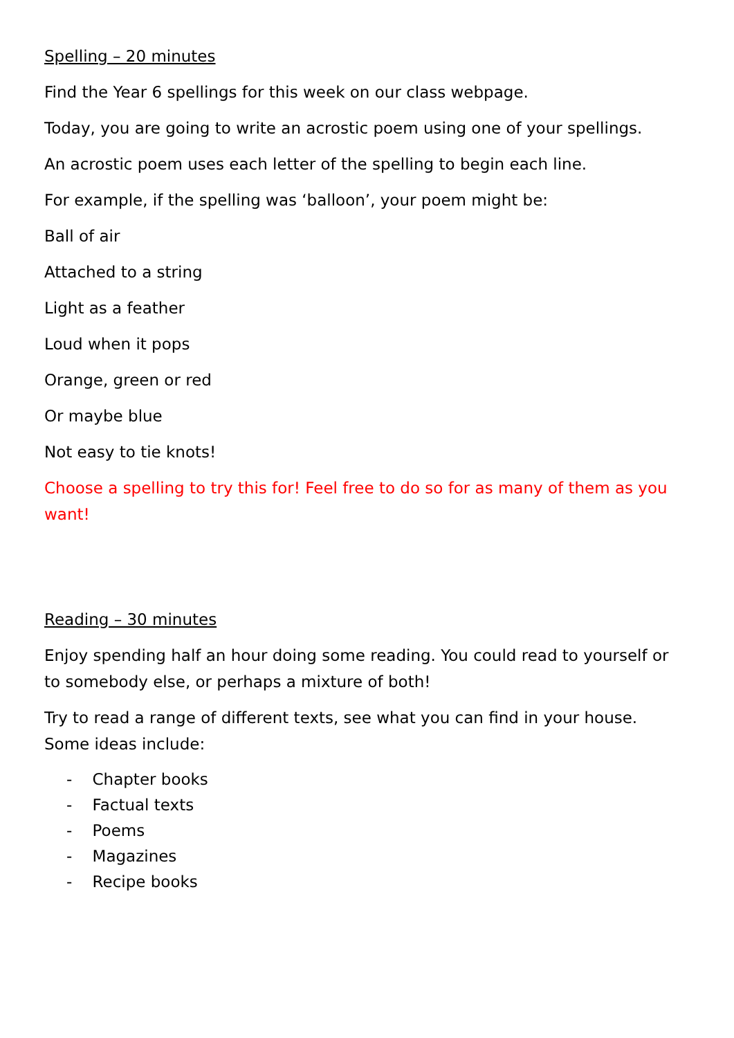Spelling – 20 minutes
Find the Year 6 spellings for this week on our class webpage.
Today, you are going to write an acrostic poem using one of your spellings.
An acrostic poem uses each letter of the spelling to begin each line.
For example, if the spelling was ‘balloon’, your poem might be:
Ball of air
Attached to a string
Light as a feather
Loud when it pops
Orange, green or red
Or maybe blue
Not easy to tie knots!
Choose a spelling to try this for! Feel free to do so for as many of them as you want!
Reading – 30 minutes
Enjoy spending half an hour doing some reading. You could read to yourself or to somebody else, or perhaps a mixture of both!
Try to read a range of different texts, see what you can find in your house. Some ideas include:
- Chapter books
- Factual texts
- Poems
- Magazines
- Recipe books